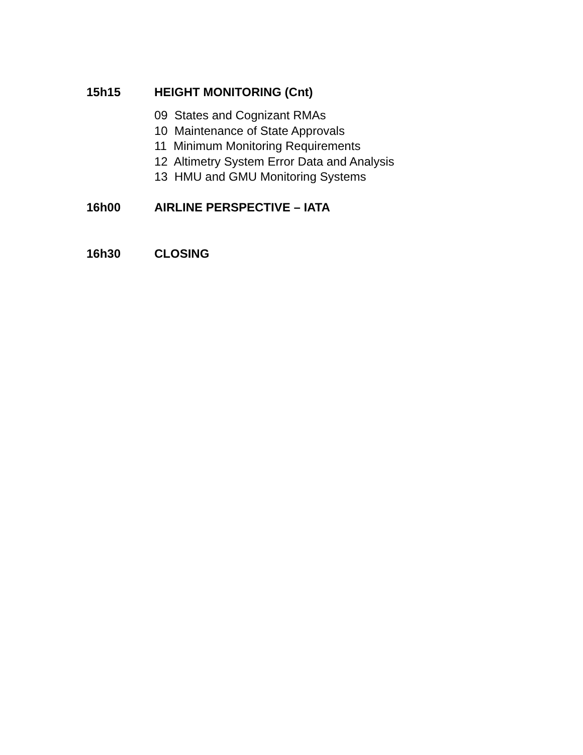15h15 HEIGHT MONITORING (Cnt)
09 States and Cognizant RMAs
10 Maintenance of State Approvals
11 Minimum Monitoring Requirements
12 Altimetry System Error Data and Analysis
13 HMU and GMU Monitoring Systems
16h00 AIRLINE PERSPECTIVE – IATA
16h30 CLOSING